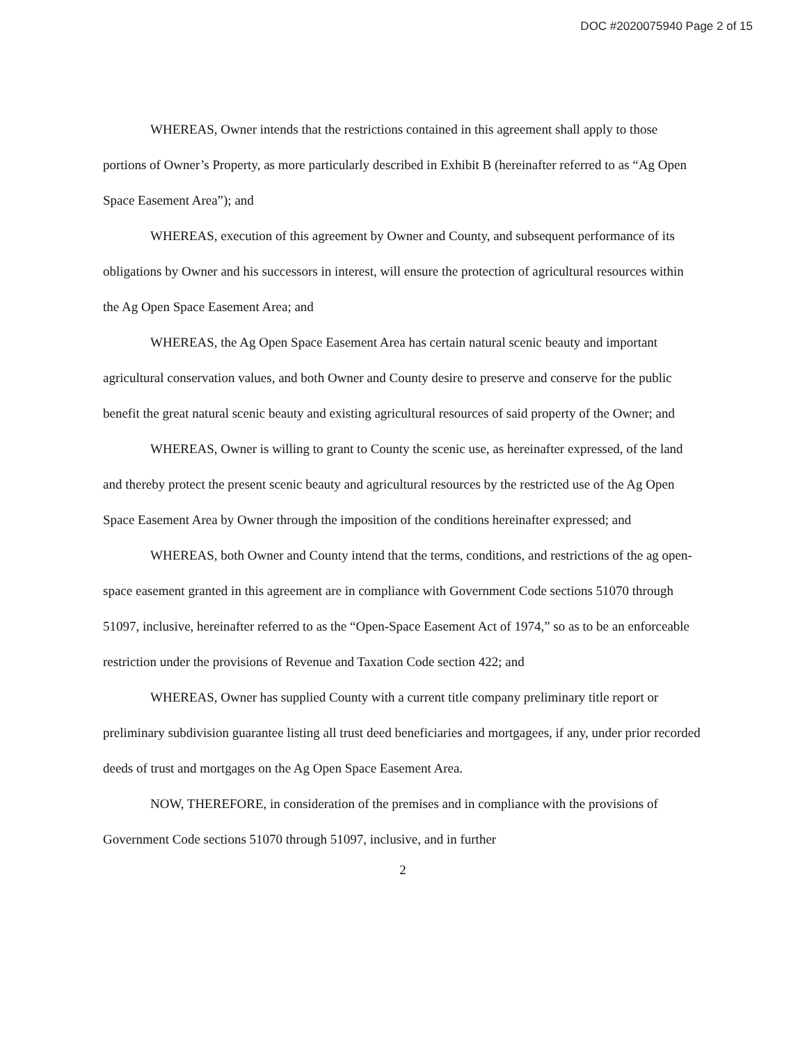DOC #2020075940 Page 2 of 15
WHEREAS, Owner intends that the restrictions contained in this agreement shall apply to those portions of Owner’s Property, as more particularly described in Exhibit B (hereinafter referred to as “Ag Open Space Easement Area”); and
WHEREAS, execution of this agreement by Owner and County, and subsequent performance of its obligations by Owner and his successors in interest, will ensure the protection of agricultural resources within the Ag Open Space Easement Area; and
WHEREAS, the Ag Open Space Easement Area has certain natural scenic beauty and important agricultural conservation values, and both Owner and County desire to preserve and conserve for the public benefit the great natural scenic beauty and existing agricultural resources of said property of the Owner; and
WHEREAS, Owner is willing to grant to County the scenic use, as hereinafter expressed, of the land and thereby protect the present scenic beauty and agricultural resources by the restricted use of the Ag Open Space Easement Area by Owner through the imposition of the conditions hereinafter expressed; and
WHEREAS, both Owner and County intend that the terms, conditions, and restrictions of the ag open-space easement granted in this agreement are in compliance with Government Code sections 51070 through 51097, inclusive, hereinafter referred to as the “Open-Space Easement Act of 1974,” so as to be an enforceable restriction under the provisions of Revenue and Taxation Code section 422; and
WHEREAS, Owner has supplied County with a current title company preliminary title report or preliminary subdivision guarantee listing all trust deed beneficiaries and mortgagees, if any, under prior recorded deeds of trust and mortgages on the Ag Open Space Easement Area.
NOW, THEREFORE, in consideration of the premises and in compliance with the provisions of Government Code sections 51070 through 51097, inclusive, and in further
2